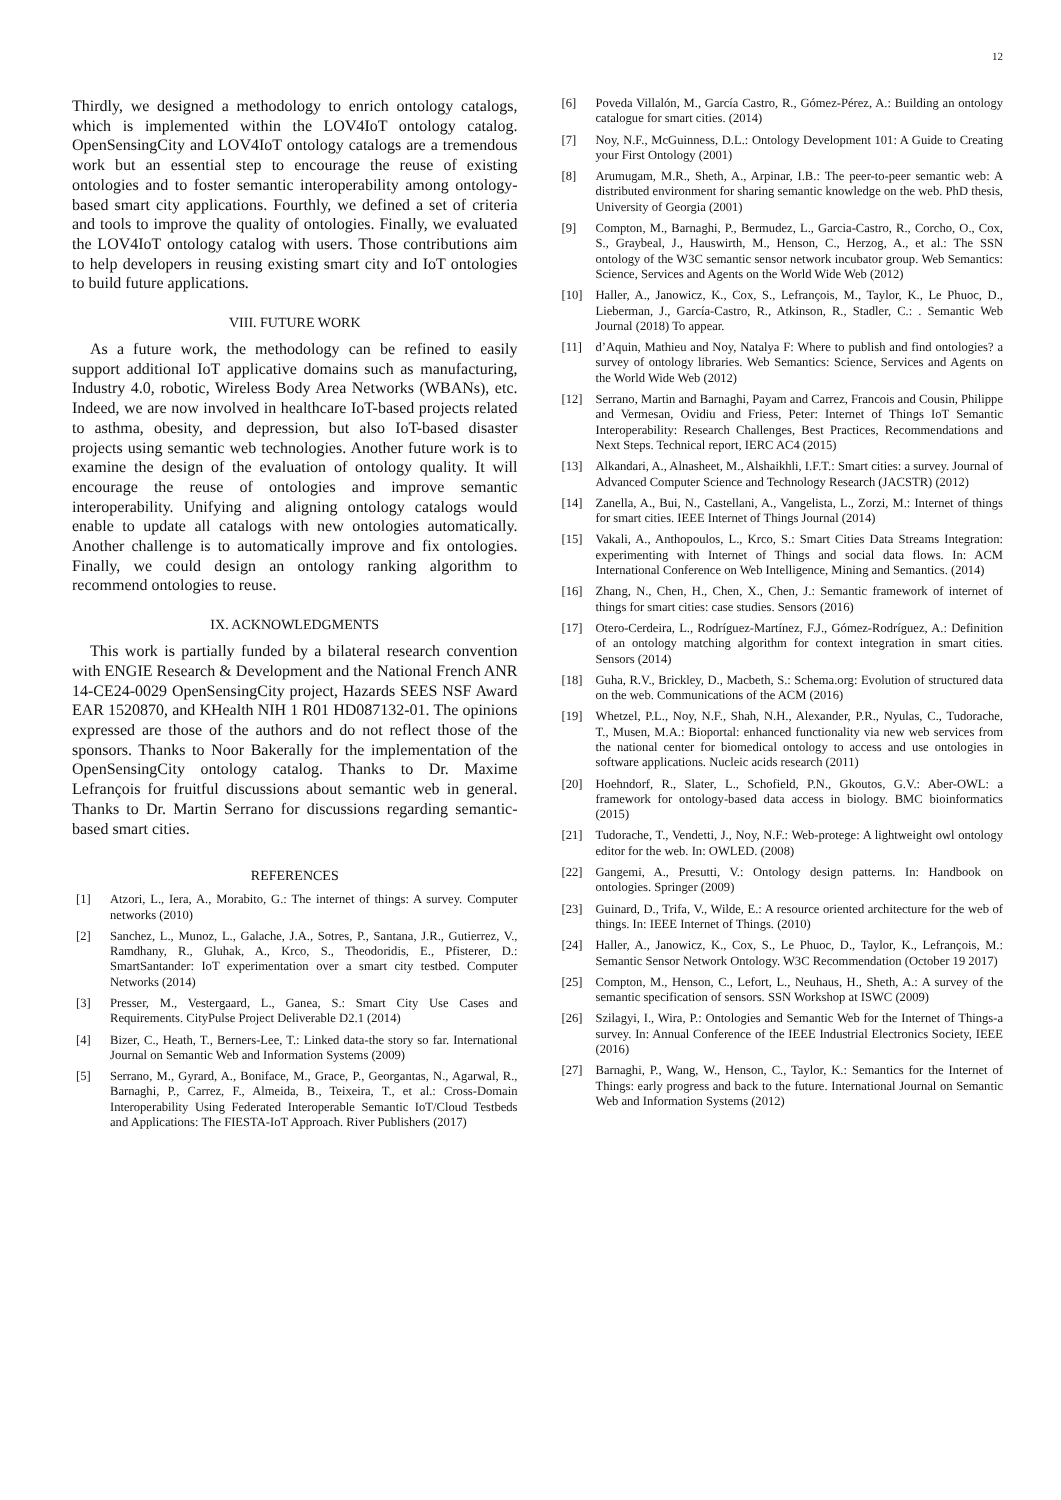12
Thirdly, we designed a methodology to enrich ontology catalogs, which is implemented within the LOV4IoT ontology catalog. OpenSensingCity and LOV4IoT ontology catalogs are a tremendous work but an essential step to encourage the reuse of existing ontologies and to foster semantic interoperability among ontology-based smart city applications. Fourthly, we defined a set of criteria and tools to improve the quality of ontologies. Finally, we evaluated the LOV4IoT ontology catalog with users. Those contributions aim to help developers in reusing existing smart city and IoT ontologies to build future applications.
VIII. FUTURE WORK
As a future work, the methodology can be refined to easily support additional IoT applicative domains such as manufacturing, Industry 4.0, robotic, Wireless Body Area Networks (WBANs), etc. Indeed, we are now involved in healthcare IoT-based projects related to asthma, obesity, and depression, but also IoT-based disaster projects using semantic web technologies. Another future work is to examine the design of the evaluation of ontology quality. It will encourage the reuse of ontologies and improve semantic interoperability. Unifying and aligning ontology catalogs would enable to update all catalogs with new ontologies automatically. Another challenge is to automatically improve and fix ontologies. Finally, we could design an ontology ranking algorithm to recommend ontologies to reuse.
IX. ACKNOWLEDGMENTS
This work is partially funded by a bilateral research convention with ENGIE Research & Development and the National French ANR 14-CE24-0029 OpenSensingCity project, Hazards SEES NSF Award EAR 1520870, and KHealth NIH 1 R01 HD087132-01. The opinions expressed are those of the authors and do not reflect those of the sponsors. Thanks to Noor Bakerally for the implementation of the OpenSensingCity ontology catalog. Thanks to Dr. Maxime Lefrançois for fruitful discussions about semantic web in general. Thanks to Dr. Martin Serrano for discussions regarding semantic-based smart cities.
REFERENCES
[1] Atzori, L., Iera, A., Morabito, G.: The internet of things: A survey. Computer networks (2010)
[2] Sanchez, L., Munoz, L., Galache, J.A., Sotres, P., Santana, J.R., Gutierrez, V., Ramdhany, R., Gluhak, A., Krco, S., Theodoridis, E., Pfisterer, D.: SmartSantander: IoT experimentation over a smart city testbed. Computer Networks (2014)
[3] Presser, M., Vestergaard, L., Ganea, S.: Smart City Use Cases and Requirements. CityPulse Project Deliverable D2.1 (2014)
[4] Bizer, C., Heath, T., Berners-Lee, T.: Linked data-the story so far. International Journal on Semantic Web and Information Systems (2009)
[5] Serrano, M., Gyrard, A., Boniface, M., Grace, P., Georgantas, N., Agarwal, R., Barnaghi, P., Carrez, F., Almeida, B., Teixeira, T., et al.: Cross-Domain Interoperability Using Federated Interoperable Semantic IoT/Cloud Testbeds and Applications: The FIESTA-IoT Approach. River Publishers (2017)
[6] Poveda Villalón, M., García Castro, R., Gómez-Pérez, A.: Building an ontology catalogue for smart cities. (2014)
[7] Noy, N.F., McGuinness, D.L.: Ontology Development 101: A Guide to Creating your First Ontology (2001)
[8] Arumugam, M.R., Sheth, A., Arpinar, I.B.: The peer-to-peer semantic web: A distributed environment for sharing semantic knowledge on the web. PhD thesis, University of Georgia (2001)
[9] Compton, M., Barnaghi, P., Bermudez, L., Garcia-Castro, R., Corcho, O., Cox, S., Graybeal, J., Hauswirth, M., Henson, C., Herzog, A., et al.: The SSN ontology of the W3C semantic sensor network incubator group. Web Semantics: Science, Services and Agents on the World Wide Web (2012)
[10] Haller, A., Janowicz, K., Cox, S., Lefrançois, M., Taylor, K., Le Phuoc, D., Lieberman, J., García-Castro, R., Atkinson, R., Stadler, C.: . Semantic Web Journal (2018) To appear.
[11] d’Aquin, Mathieu and Noy, Natalya F: Where to publish and find ontologies? a survey of ontology libraries. Web Semantics: Science, Services and Agents on the World Wide Web (2012)
[12] Serrano, Martin and Barnaghi, Payam and Carrez, Francois and Cousin, Philippe and Vermesan, Ovidiu and Friess, Peter: Internet of Things IoT Semantic Interoperability: Research Challenges, Best Practices, Recommendations and Next Steps. Technical report, IERC AC4 (2015)
[13] Alkandari, A., Alnasheet, M., Alshaikhli, I.F.T.: Smart cities: a survey. Journal of Advanced Computer Science and Technology Research (JACSTR) (2012)
[14] Zanella, A., Bui, N., Castellani, A., Vangelista, L., Zorzi, M.: Internet of things for smart cities. IEEE Internet of Things Journal (2014)
[15] Vakali, A., Anthopoulos, L., Krco, S.: Smart Cities Data Streams Integration: experimenting with Internet of Things and social data flows. In: ACM International Conference on Web Intelligence, Mining and Semantics. (2014)
[16] Zhang, N., Chen, H., Chen, X., Chen, J.: Semantic framework of internet of things for smart cities: case studies. Sensors (2016)
[17] Otero-Cerdeira, L., Rodríguez-Martínez, F.J., Gómez-Rodríguez, A.: Definition of an ontology matching algorithm for context integration in smart cities. Sensors (2014)
[18] Guha, R.V., Brickley, D., Macbeth, S.: Schema.org: Evolution of structured data on the web. Communications of the ACM (2016)
[19] Whetzel, P.L., Noy, N.F., Shah, N.H., Alexander, P.R., Nyulas, C., Tudorache, T., Musen, M.A.: Bioportal: enhanced functionality via new web services from the national center for biomedical ontology to access and use ontologies in software applications. Nucleic acids research (2011)
[20] Hoehndorf, R., Slater, L., Schofield, P.N., Gkoutos, G.V.: Aber-OWL: a framework for ontology-based data access in biology. BMC bioinformatics (2015)
[21] Tudorache, T., Vendetti, J., Noy, N.F.: Web-protege: A lightweight owl ontology editor for the web. In: OWLED. (2008)
[22] Gangemi, A., Presutti, V.: Ontology design patterns. In: Handbook on ontologies. Springer (2009)
[23] Guinard, D., Trifa, V., Wilde, E.: A resource oriented architecture for the web of things. In: IEEE Internet of Things. (2010)
[24] Haller, A., Janowicz, K., Cox, S., Le Phuoc, D., Taylor, K., Lefrançois, M.: Semantic Sensor Network Ontology. W3C Recommendation (October 19 2017)
[25] Compton, M., Henson, C., Lefort, L., Neuhaus, H., Sheth, A.: A survey of the semantic specification of sensors. SSN Workshop at ISWC (2009)
[26] Szilagyi, I., Wira, P.: Ontologies and Semantic Web for the Internet of Things-a survey. In: Annual Conference of the IEEE Industrial Electronics Society, IEEE (2016)
[27] Barnaghi, P., Wang, W., Henson, C., Taylor, K.: Semantics for the Internet of Things: early progress and back to the future. International Journal on Semantic Web and Information Systems (2012)